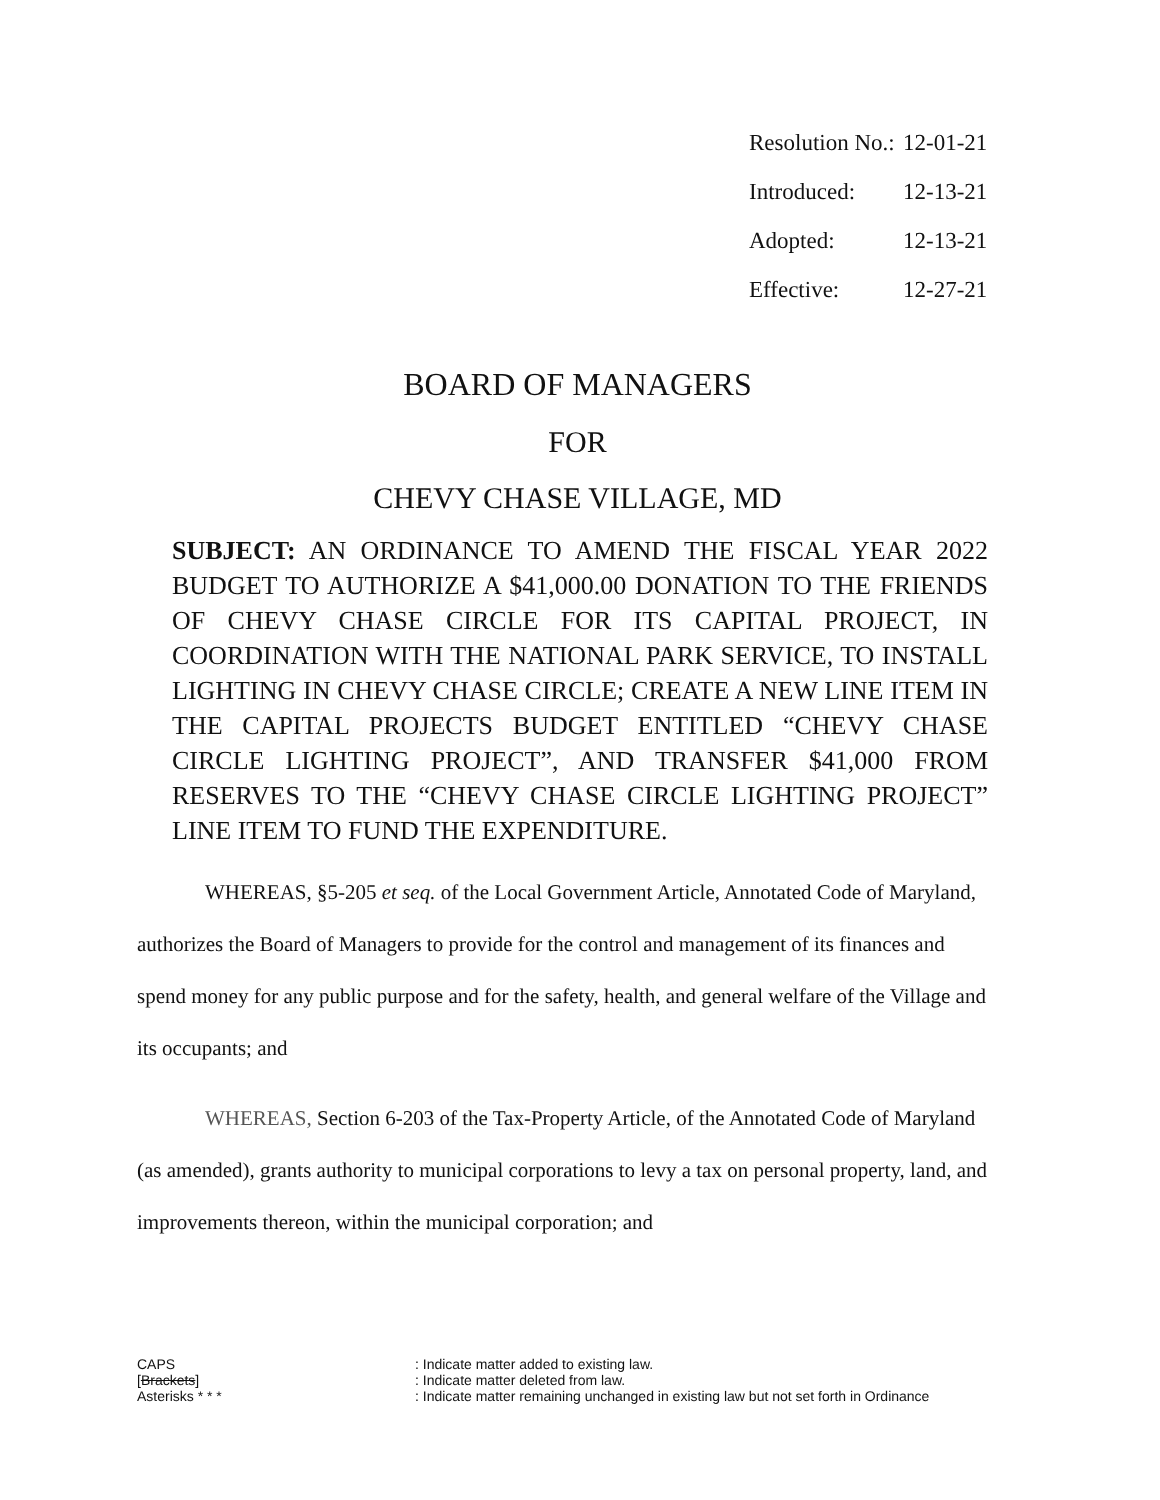Resolution No.: 12-01-21
Introduced: 12-13-21
Adopted: 12-13-21
Effective: 12-27-21
BOARD OF MANAGERS
FOR
CHEVY CHASE VILLAGE, MD
SUBJECT: AN ORDINANCE TO AMEND THE FISCAL YEAR 2022 BUDGET TO AUTHORIZE A $41,000.00 DONATION TO THE FRIENDS OF CHEVY CHASE CIRCLE FOR ITS CAPITAL PROJECT, IN COORDINATION WITH THE NATIONAL PARK SERVICE, TO INSTALL LIGHTING IN CHEVY CHASE CIRCLE; CREATE A NEW LINE ITEM IN THE CAPITAL PROJECTS BUDGET ENTITLED “CHEVY CHASE CIRCLE LIGHTING PROJECT”, AND TRANSFER $41,000 FROM RESERVES TO THE “CHEVY CHASE CIRCLE LIGHTING PROJECT” LINE ITEM TO FUND THE EXPENDITURE.
WHEREAS, §5-205 et seq. of the Local Government Article, Annotated Code of Maryland, authorizes the Board of Managers to provide for the control and management of its finances and spend money for any public purpose and for the safety, health, and general welfare of the Village and its occupants; and
WHEREAS, Section 6-203 of the Tax-Property Article, of the Annotated Code of Maryland (as amended), grants authority to municipal corporations to levy a tax on personal property, land, and improvements thereon, within the municipal corporation; and
CAPS: Indicate matter added to existing law.
[Brackets]: Indicate matter deleted from law.
Asterisks * * *: Indicate matter remaining unchanged in existing law but not set forth in Ordinance